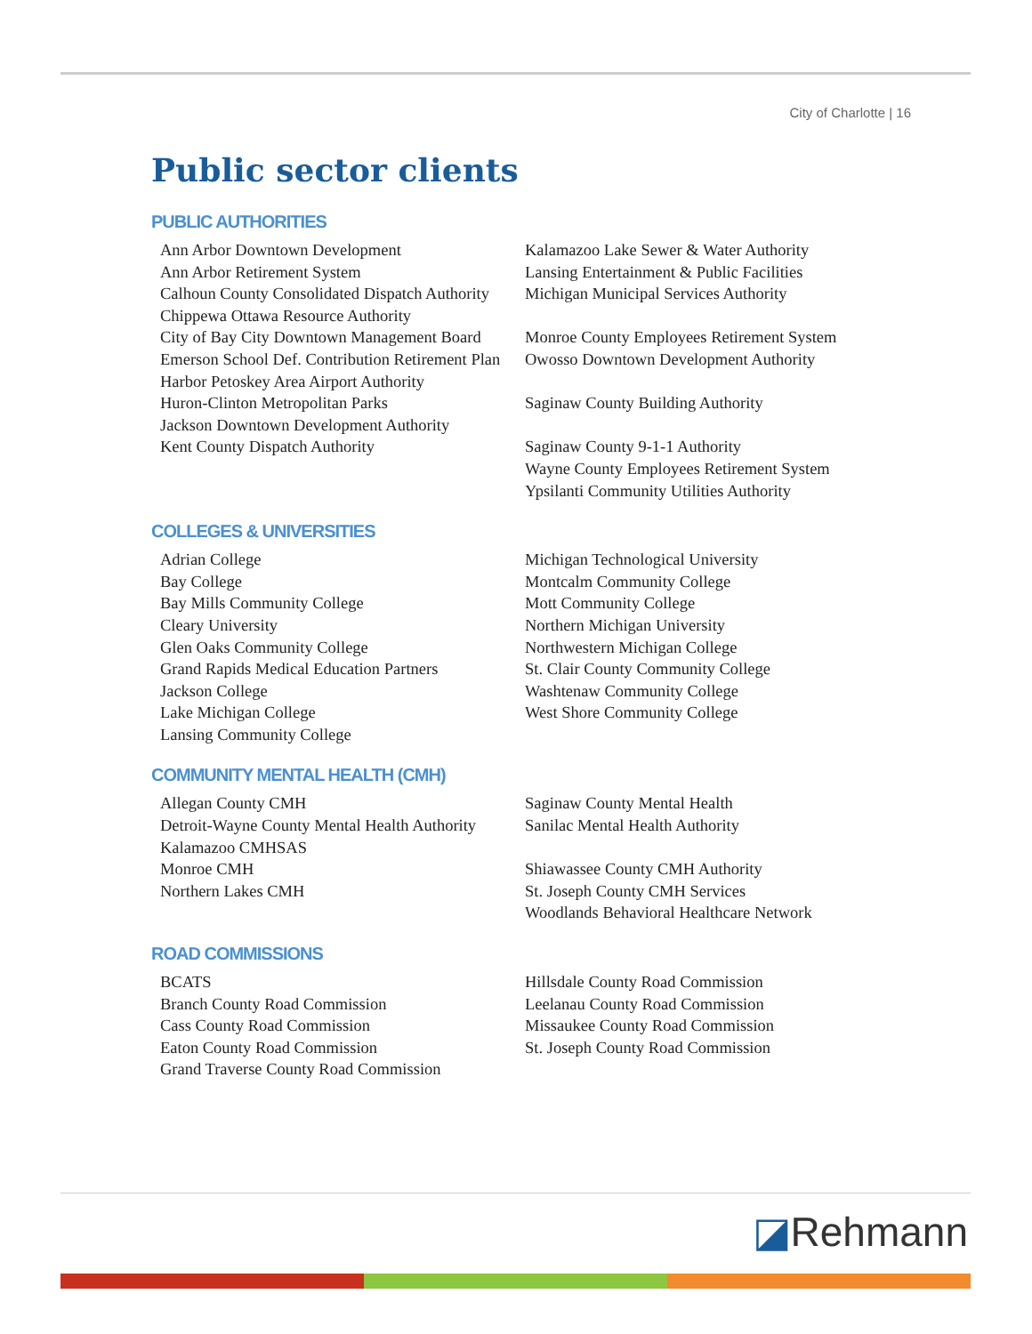City of Charlotte | 16
Public sector clients
PUBLIC AUTHORITIES
Ann Arbor Downtown Development
Ann Arbor Retirement System
Calhoun County Consolidated Dispatch Authority
Chippewa Ottawa Resource Authority
City of Bay City Downtown Management Board
Emerson School Def. Contribution Retirement Plan
Harbor Petoskey Area Airport Authority
Huron-Clinton Metropolitan Parks
Jackson Downtown Development Authority
Kent County Dispatch Authority
Kalamazoo Lake Sewer & Water Authority
Lansing Entertainment & Public Facilities
Michigan Municipal Services Authority
Monroe County Employees Retirement System
Owosso Downtown Development Authority
Saginaw County Building Authority
Saginaw County 9-1-1 Authority
Wayne County Employees Retirement System
Ypsilanti Community Utilities Authority
COLLEGES & UNIVERSITIES
Adrian College
Bay College
Bay Mills Community College
Cleary University
Glen Oaks Community College
Grand Rapids Medical Education Partners
Jackson College
Lake Michigan College
Lansing Community College
Michigan Technological University
Montcalm Community College
Mott Community College
Northern Michigan University
Northwestern Michigan College
St. Clair County Community College
Washtenaw Community College
West Shore Community College
COMMUNITY MENTAL HEALTH (CMH)
Allegan County CMH
Detroit-Wayne County Mental Health Authority
Kalamazoo CMHSAS
Monroe CMH
Northern Lakes CMH
Saginaw County Mental Health
Sanilac Mental Health Authority
Shiawassee County CMH Authority
St. Joseph County CMH Services
Woodlands Behavioral Healthcare Network
ROAD COMMISSIONS
BCATS
Branch County Road Commission
Cass County Road Commission
Eaton County Road Commission
Grand Traverse County Road Commission
Hillsdale County Road Commission
Leelanau County Road Commission
Missaukee County Road Commission
St. Joseph County Road Commission
◪Rehmann